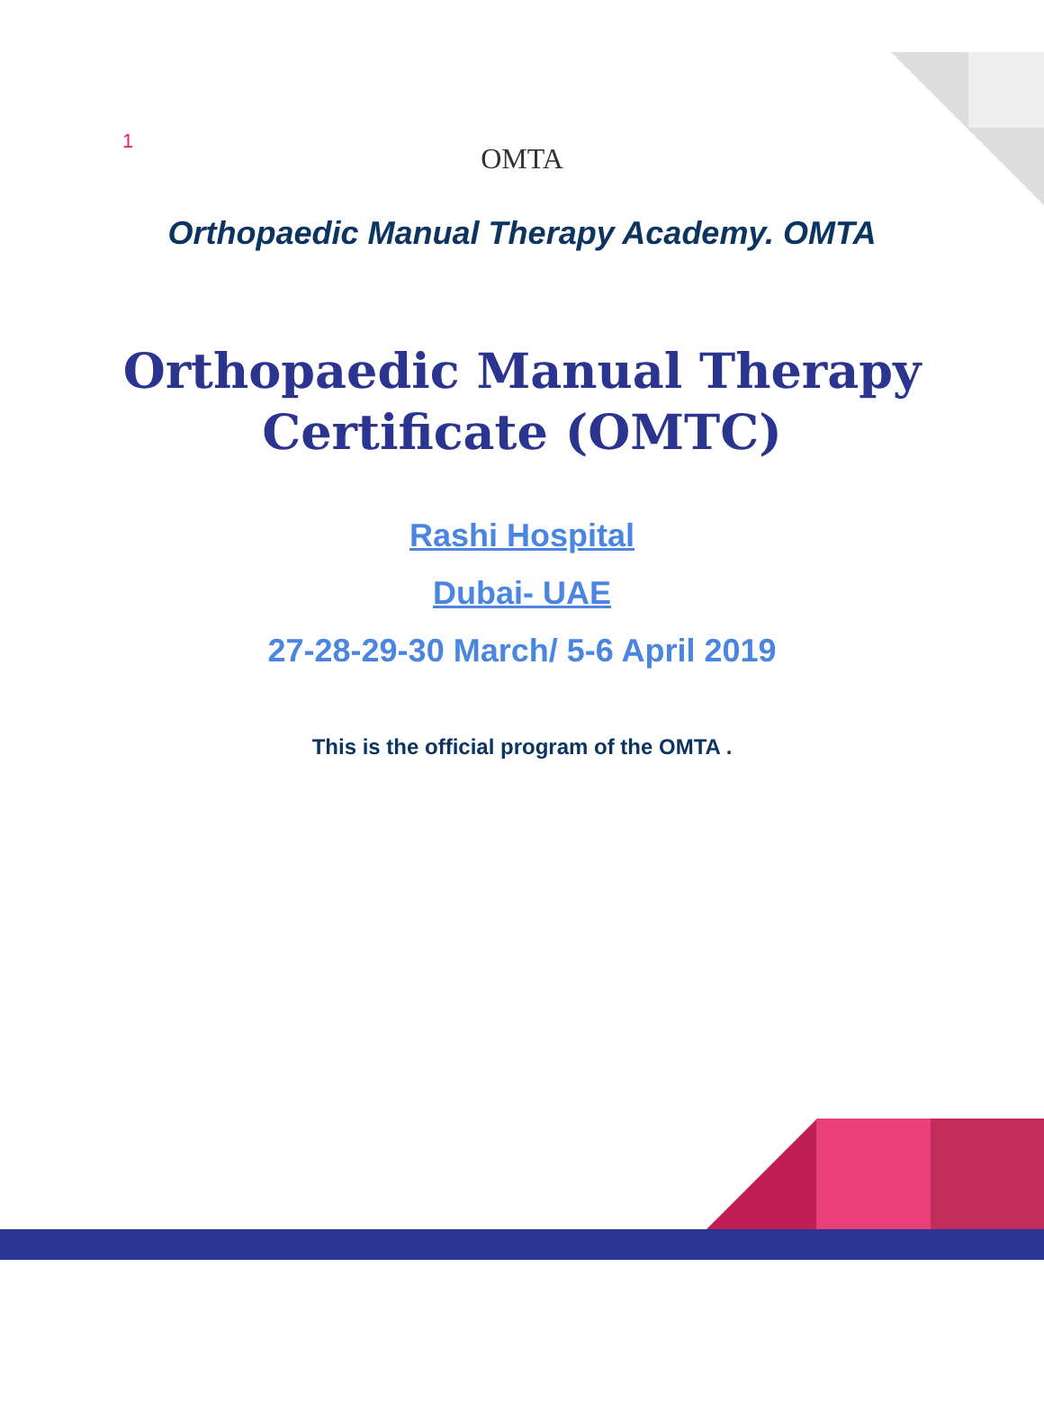1
OMTA
Orthopaedic Manual Therapy Academy. OMTA
Orthopaedic Manual Therapy
Certificate (OMTC)
Rashi Hospital
Dubai- UAE
27-28-29-30 March/ 5-6 April 2019
This is the official program of the OMTA .